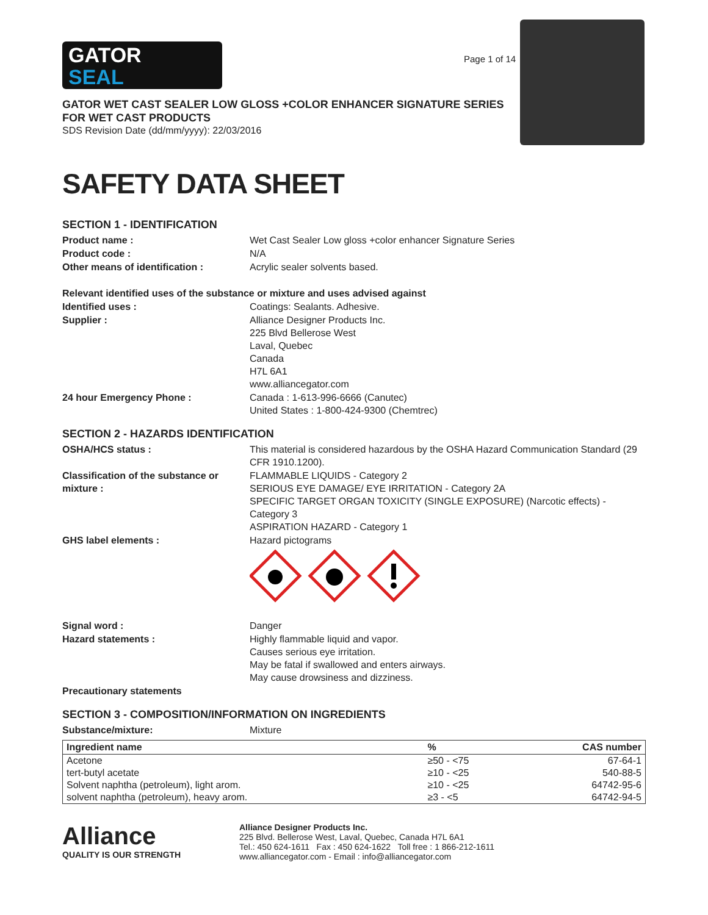GATOR
SEAL
Page 1 of 14
GATOR WET CAST SEALER LOW GLOSS +COLOR ENHANCER SIGNATURE SERIES
FOR WET CAST PRODUCTS
SDS Revision Date (dd/mm/yyyy): 22/03/2016
SAFETY DATA SHEET
SECTION 1 - IDENTIFICATION
Product name : Wet Cast Sealer Low gloss +color enhancer Signature Series
Product code : N/A
Other means of identification : Acrylic sealer solvents based.
Relevant identified uses of the substance or mixture and uses advised against
Identified uses : Coatings: Sealants. Adhesive.
Supplier : Alliance Designer Products Inc.
225 Blvd Bellerose West
Laval, Quebec
Canada
H7L 6A1
www.alliancegator.com
24 hour Emergency Phone : Canada : 1-613-996-6666 (Canutec)
United States : 1-800-424-9300 (Chemtrec)
SECTION 2 - HAZARDS IDENTIFICATION
OSHA/HCS status : This material is considered hazardous by the OSHA Hazard Communication Standard (29 CFR 1910.1200).
Classification of the substance or mixture :
FLAMMABLE LIQUIDS - Category 2
SERIOUS EYE DAMAGE/ EYE IRRITATION - Category 2A
SPECIFIC TARGET ORGAN TOXICITY (SINGLE EXPOSURE) (Narcotic effects) - Category 3
ASPIRATION HAZARD - Category 1
GHS label elements : Hazard pictograms
Signal word : Danger
Hazard statements : Highly flammable liquid and vapor.
Causes serious eye irritation.
May be fatal if swallowed and enters airways.
May cause drowsiness and dizziness.
Precautionary statements
SECTION 3 - COMPOSITION/INFORMATION ON INGREDIENTS
Substance/mixture: Mixture
| Ingredient name | % | CAS number |
| --- | --- | --- |
| Acetone | ≥50 - <75 | 67-64-1 |
| tert-butyl acetate | ≥10 - <25 | 540-88-5 |
| Solvent naphtha (petroleum), light arom. | ≥10 - <25 | 64742-95-6 |
| solvent naphtha (petroleum), heavy arom. | ≥3 - <5 | 64742-94-5 |
Alliance
QUALITY IS OUR STRENGTH
Alliance Designer Products Inc.
225 Blvd. Bellerose West, Laval, Quebec, Canada H7L 6A1
Tel.: 450 624-1611 Fax : 450 624-1622 Toll free : 1 866-212-1611
www.alliancegator.com - Email : info@alliancegator.com